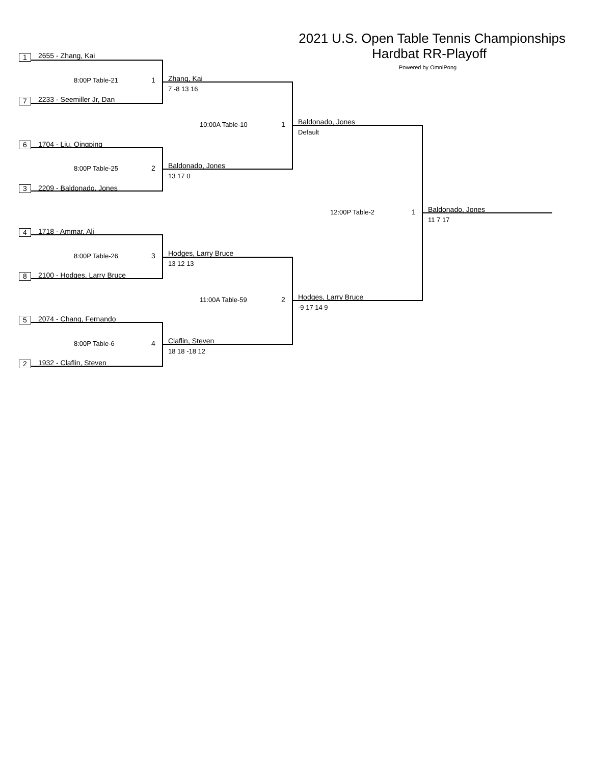2021 U.S. Open Table Tennis Championships
Hardbat RR-Playoff
Powered by OmniPong
1 2655 - Zhang, Kai
8:00P Table-21 1
7 2233 - Seemiller Jr, Dan
6 1704 - Liu, Qingping
8:00P Table-25 2
3 2209 - Baldonado, Jones
4 1718 - Ammar, Ali
8:00P Table-26 3
8 2100 - Hodges, Larry Bruce
5 2074 - Chang, Fernando
8:00P Table-6 4
2 1932 - Claflin, Steven
Zhang, Kai
7 -8 13 16
Baldonado, Jones
13 17 0
Hodges, Larry Bruce
13 12 13
Claflin, Steven
18 18 -18 12
10:00A Table-10 1
11:00A Table-59 2
Baldonado, Jones
Default
Hodges, Larry Bruce
-9 17 14 9
12:00P Table-2 1 Baldonado, Jones
11 7 17